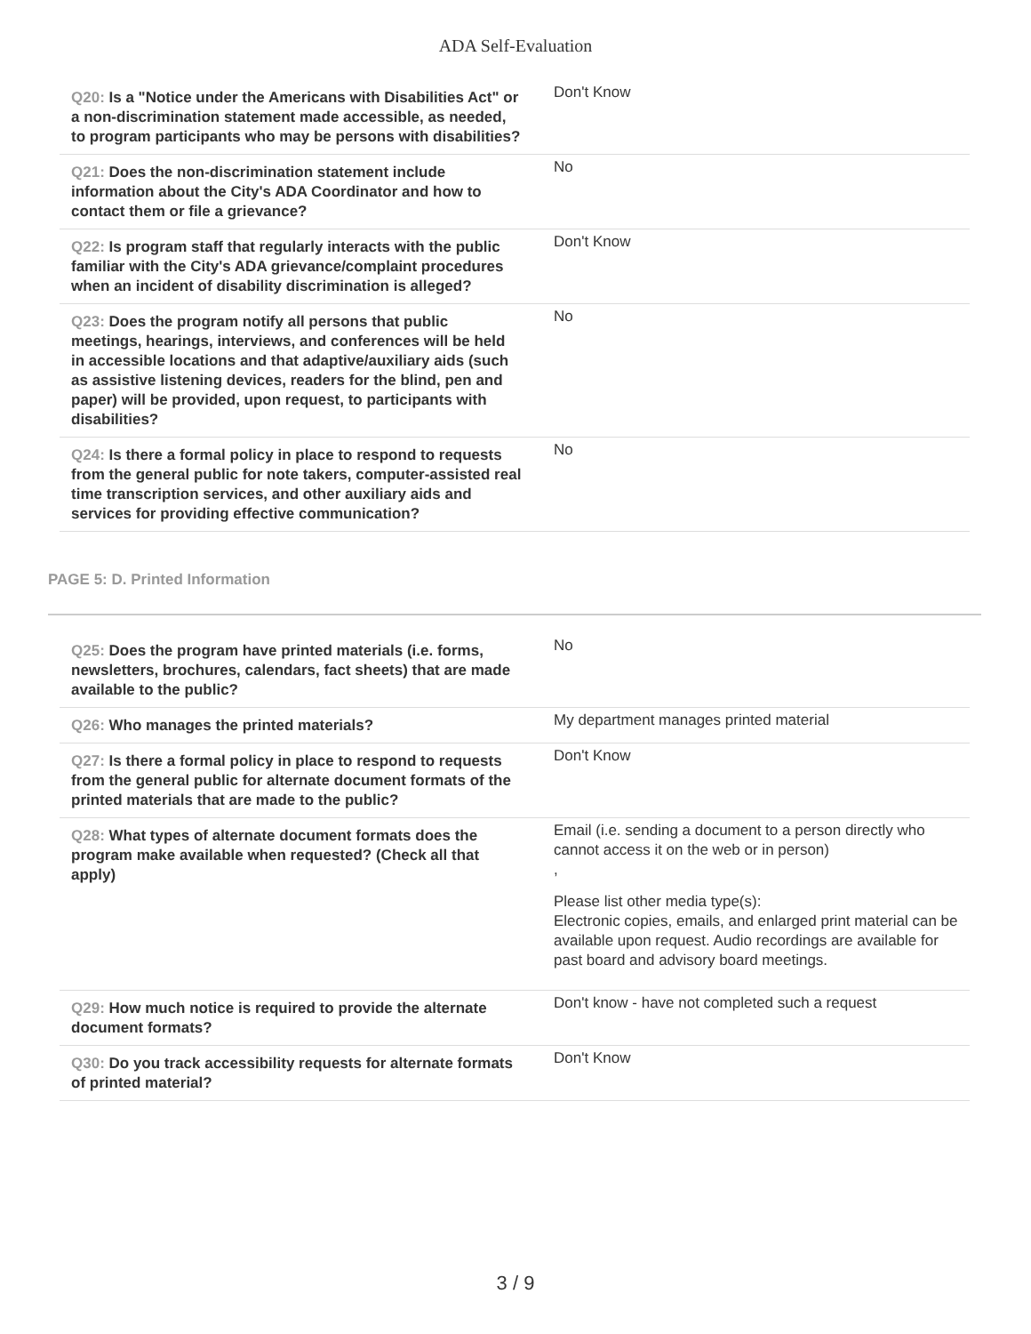ADA Self-Evaluation
| Q20: Is a "Notice under the Americans with Disabilities Act" or a non-discrimination statement made accessible, as needed, to program participants who may be persons with disabilities? | Don't Know |
| Q21: Does the non-discrimination statement include information about the City's ADA Coordinator and how to contact them or file a grievance? | No |
| Q22: Is program staff that regularly interacts with the public familiar with the City's ADA grievance/complaint procedures when an incident of disability discrimination is alleged? | Don't Know |
| Q23: Does the program notify all persons that public meetings, hearings, interviews, and conferences will be held in accessible locations and that adaptive/auxiliary aids (such as assistive listening devices, readers for the blind, pen and paper) will be provided, upon request, to participants with disabilities? | No |
| Q24: Is there a formal policy in place to respond to requests from the general public for note takers, computer-assisted real time transcription services, and other auxiliary aids and services for providing effective communication? | No |
PAGE 5: D. Printed Information
| Q25: Does the program have printed materials (i.e. forms, newsletters, brochures, calendars, fact sheets) that are made available to the public? | No |
| Q26: Who manages the printed materials? | My department manages printed material |
| Q27: Is there a formal policy in place to respond to requests from the general public for alternate document formats of the printed materials that are made to the public? | Don't Know |
| Q28: What types of alternate document formats does the program make available when requested? (Check all that apply) | Email (i.e. sending a document to a person directly who cannot access it on the web or in person) , Please list other media type(s): Electronic copies, emails, and enlarged print material can be available upon request. Audio recordings are available for past board and advisory board meetings. |
| Q29: How much notice is required to provide the alternate document formats? | Don't know - have not completed such a request |
| Q30: Do you track accessibility requests for alternate formats of printed material? | Don't Know |
3 / 9